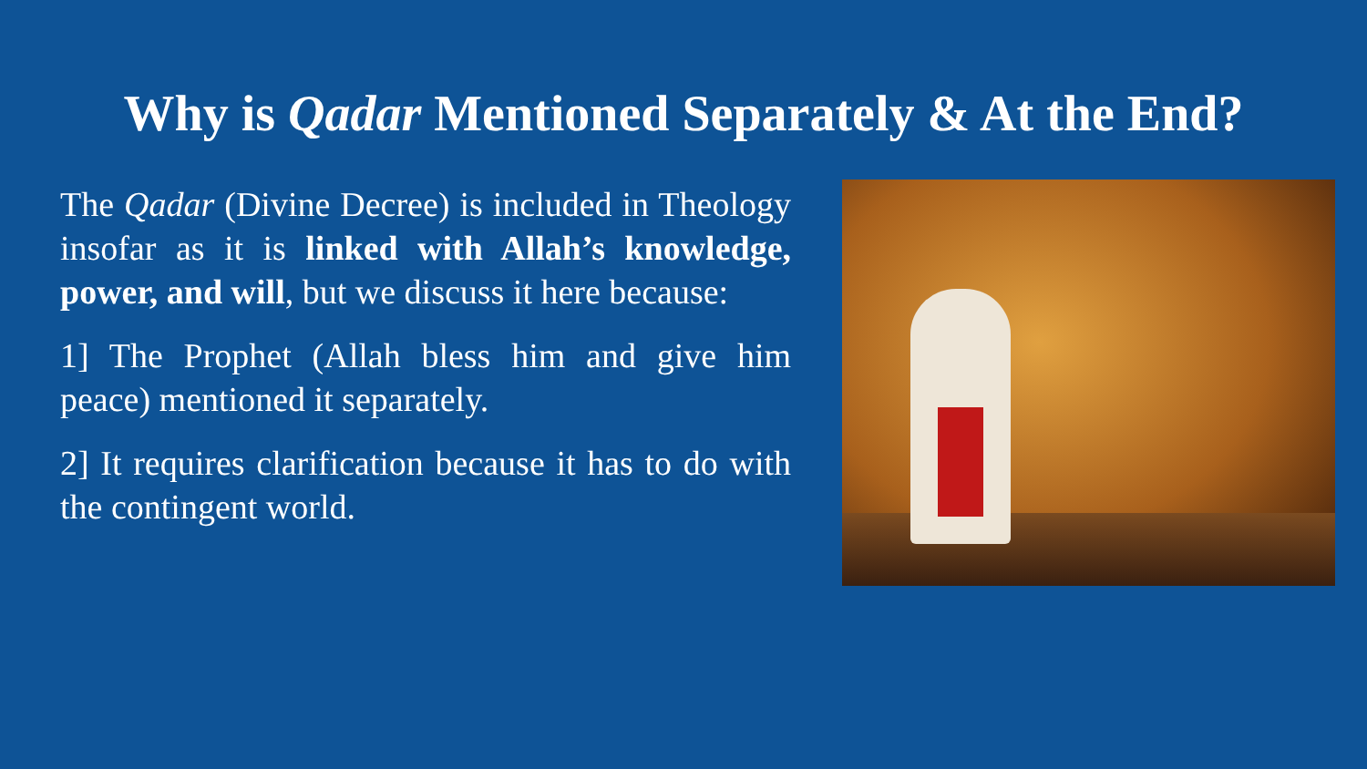Why is Qadar Mentioned Separately & At the End?
The Qadar (Divine Decree) is included in Theology insofar as it is linked with Allah’s knowledge, power, and will, but we discuss it here because:
1] The Prophet (Allah bless him and give him peace) mentioned it separately.
2] It requires clarification because it has to do with the contingent world.